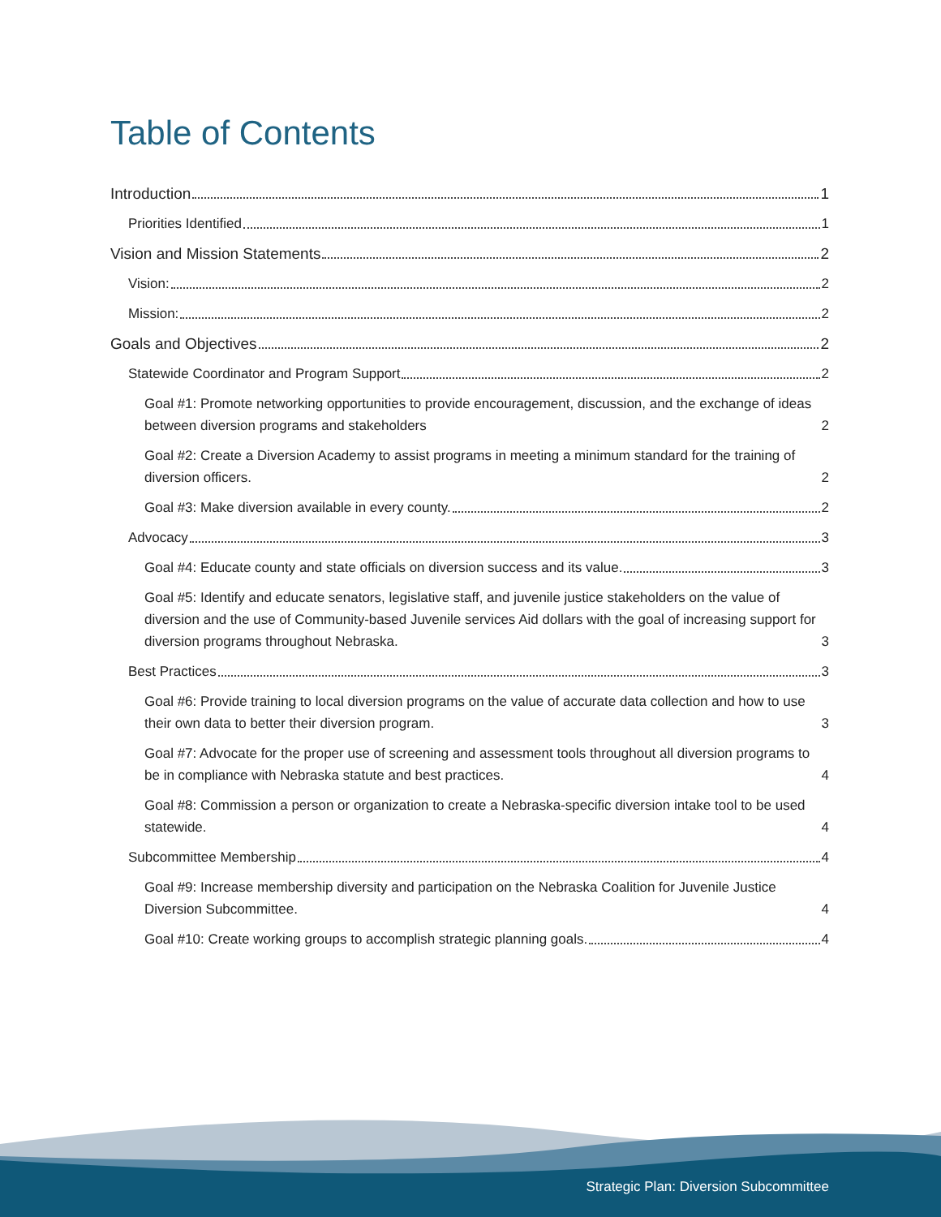Table of Contents
Introduction 1
Priorities Identified 1
Vision and Mission Statements 2
Vision: 2
Mission: 2
Goals and Objectives 2
Statewide Coordinator and Program Support 2
Goal #1: Promote networking opportunities to provide encouragement, discussion, and the exchange of ideas between diversion programs and stakeholders 2
Goal #2: Create a Diversion Academy to assist programs in meeting a minimum standard for the training of diversion officers. 2
Goal #3: Make diversion available in every county. 2
Advocacy 3
Goal #4: Educate county and state officials on diversion success and its value. 3
Goal #5: Identify and educate senators, legislative staff, and juvenile justice stakeholders on the value of diversion and the use of Community-based Juvenile services Aid dollars with the goal of increasing support for diversion programs throughout Nebraska. 3
Best Practices 3
Goal #6: Provide training to local diversion programs on the value of accurate data collection and how to use their own data to better their diversion program. 3
Goal #7: Advocate for the proper use of screening and assessment tools throughout all diversion programs to be in compliance with Nebraska statute and best practices. 4
Goal #8: Commission a person or organization to create a Nebraska-specific diversion intake tool to be used statewide. 4
Subcommittee Membership 4
Goal #9: Increase membership diversity and participation on the Nebraska Coalition for Juvenile Justice Diversion Subcommittee. 4
Goal #10: Create working groups to accomplish strategic planning goals. 4
Strategic Plan: Diversion Subcommittee